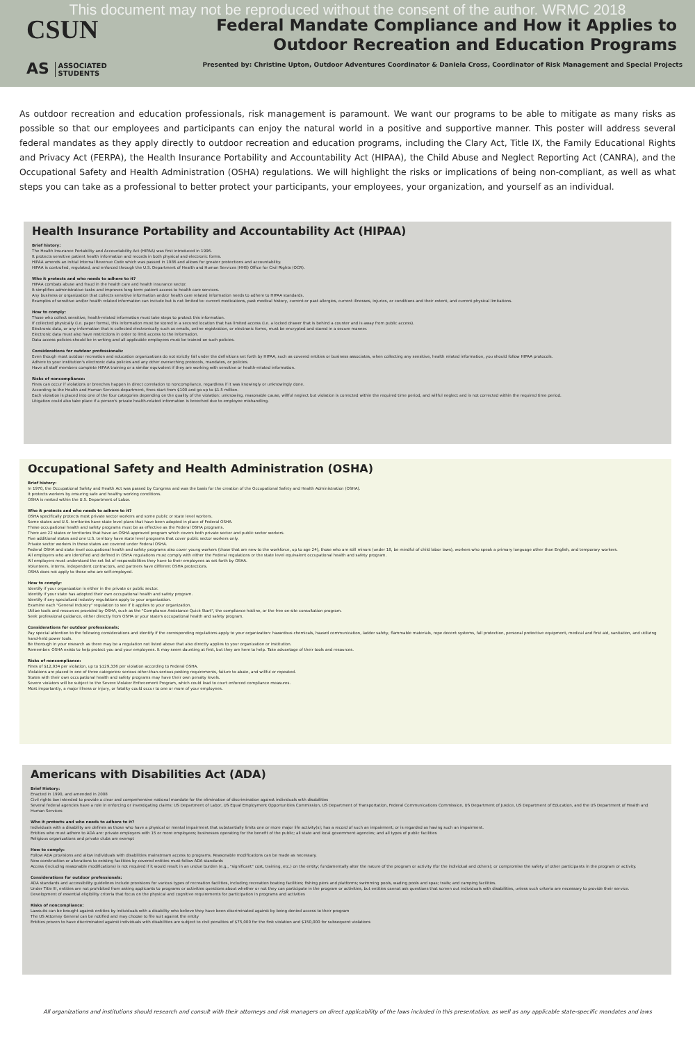This document may not be reproduced without the consent of the author. WRMC 2018
CSUN
AS ASSOCIATED
STUDENTS
Federal Mandate Compliance and How it Applies to
Outdoor Recreation and Education Programs
Presented by: Christine Upton, Outdoor Adventures Coordinator & Daniela Cross, Coordinator of Risk Management and Special Projects
As outdoor recreation and education professionals, risk management is paramount. We want our programs to be able to mitigate as many risks as possible so that our employees and participants can enjoy the natural world in a positive and supportive manner. This poster will address several federal mandates as they apply directly to outdoor recreation and education programs, including the Clary Act, Title IX, the Family Educational Rights and Privacy Act (FERPA), the Health Insurance Portability and Accountability Act (HIPAA), the Child Abuse and Neglect Reporting Act (CANRA), and the Occupational Safety and Health Administration (OSHA) regulations. We will highlight the risks or implications of being non-compliant, as well as what steps you can take as a professional to better protect your participants, your employees, your organization, and yourself as an individual.
Health Insurance Portability and Accountability Act (HIPAA)
Brief history:
The Health Insurance Portability and Accountability Act (HIPAA) was first introduced in 1996.
It protects sensitive patient health information and records in both physical and electronic forms.
HIPAA amends an initial Internal Revenue Code which was passed in 1986 and allows for greater protections and accountability.
HIPAA is controlled, regulated, and enforced through the U.S. Department of Health and Human Services (HHS) Office for Civil Rights (OCR).
Who it protects and who needs to adhere to it?
HIPAA combats abuse and fraud in the health care and health insurance sector.
It simplifies administrative tasks and improves long-term patient access to health care services.
Any business or organization that collects sensitive information and/or health care related information needs to adhere to HIPAA standards.
Examples of sensitive and/or health related information can include but is not limited to: current medications, past medical history, current or past allergies, current illnesses, injuries, or conditions and their extent, and current physical limitations.
How to comply:
Those who collect sensitive, health-related information must take steps to protect this information.
If collected physically (i.e. paper forms), this information must be stored in a secured location that has limited access (i.e. a locked drawer that is behind a counter and is away from public access).
Electronic data, or any information that is collected electronically such as emails, online registration, or electronic forms, must be encrypted and stored in a secure manner.
Electronic data must also have restrictions in order to limit access to the information.
Data access policies should be in writing and all applicable employees must be trained on such policies.
Considerations for outdoor professionals:
Even though most outdoor recreation and education organizations do not strictly fall under the definitions set forth by HIPAA, such as covered entities or business associates, when collecting any sensitive, health related information, you should follow HIPAA protocols.
Adhere to your institution's electronic data policies and any other overarching protocols, mandates, or policies.
Have all staff members complete HIPAA training or a similar equivalent if they are working with sensitive or health-related information.
Risks of noncompliance:
Fines can occur if violations or breeches happen in direct correlation to noncompliance, regardless if it was knowingly or unknowingly done.
According to the Health and Human Services department, fines start from $100 and go up to $1.5 million.
Each violation is placed into one of the four categories depending on the quality of the violation: unknowing, reasonable cause, willful neglect but violation is corrected within the required time period, and willful neglect and is not corrected within the required time period.
Litigation could also take place if a person's private health-related information is breeched due to employee mishandling.
Occupational Safety and Health Administration (OSHA)
Brief history:
In 1970, the Occupational Safety and Health Act was passed by Congress and was the basis for the creation of the Occupational Safety and Health Administration (OSHA).
It protects workers by ensuring safe and healthy working conditions.
OSHA is nested within the U.S. Department of Labor.
Who it protects and who needs to adhere to it?
OSHA specifically protects most private sector workers and some public or state level workers.
Some states and U.S. territories have state level plans that have been adopted in place of Federal OSHA.
These occupational health and safety programs must be as effective as the Federal OSHA programs.
There are 22 states or territories that have an OSHA approved program which covers both private sector and public sector workers.
Five additional states and one U.S. territory have state level programs that cover public sector workers only.
Private sector workers in these states are covered under Federal OSHA.
Federal OSHA and state level occupational health and safety programs also cover young workers (those that are new to the workforce, up to age 24), those who are still minors (under 18, be mindful of child labor laws), workers who speak a primary language other than English, and temporary workers.
All employers who are identified and defined in OSHA regulations must comply with either the Federal regulations or the state level equivalent occupational health and safety program.
All employers must understand the set list of responsibilities they have to their employees as set forth by OSHA.
Volunteers, interns, independent contractors, and partners have different OSHA protections.
OSHA does not apply to those who are self-employed.
How to comply:
Identify if your organization is either in the private or public sector.
Identify if your state has adopted their own occupational health and safety program.
Identify if any specialized industry regulations apply to your organization.
Examine each "General Industry" regulation to see if it applies to your organization.
Utilize tools and resources provided by OSHA, such as the "Compliance Assistance Quick Start", the compliance hotline, or the free on-site consultation program.
Seek professional guidance, either directly from OSHA or your state's occupational health and safety program.
Considerations for outdoor professionals:
Pay special attention to the following considerations and identify if the corresponding regulations apply to your organization: hazardous chemicals, hazard communication, ladder safety, flammable materials, rope decent systems, fall protection, personal protective equipment, medical and first aid, sanitation, and utilizing hand-held power tools.
Be thorough in your research as there may be a regulation not listed above that also directly applies to your organization or institution.
Remember: OSHA exists to help protect you and your employees. It may seem daunting at first, but they are here to help. Take advantage of their tools and resources.
Risks of noncompliance:
Fines of $12,934 per violation, up to $129,336 per violation according to Federal OSHA.
Violations are placed in one of three categories: serious other-than-serious posting requirements, failure to abate, and willful or repeated.
States with their own occupational health and safety programs may have their own penalty levels.
Severe violators will be subject to the Severe Violator Enforcement Program, which could lead to court enforced compliance measures.
Most importantly, a major illness or injury, or fatality could occur to one or more of your employees.
Americans with Disabilities Act (ADA)
Brief History:
Enacted in 1990, and amended in 2008
Civil rights law intended to provide a clear and comprehensive national mandate for the elimination of discrimination against individuals with disabilities
Several federal agencies have a role in enforcing or investigating claims: US Department of Labor, US Equal Employment Opportunities Commission, US Department of Transportation, Federal Communications Commission, US Department of Justice, US Department of Education, and the US Department of Health and Human Services
Who it protects and who needs to adhere to it?
Individuals with a disability are defines as those who have a physical or mental impairment that substantially limits one or more major life activity(s); has a record of such an impairment; or is regarded as having such an impairment.
Entities who must adhere to ADA are: private employers with 15 or more employees; businesses operating for the benefit of the public; all state and local government agencies; and all types of public facilities
Religious organizations and private clubs are exempt
How to comply:
Follow ADA provisions and allow individuals with disabilities mainstream access to programs. Reasonable modifications can be made as necessary.
New construction or alterations to existing facilities by covered entities must follow ADA standards
Access (including reasonable modifications) is not required if it would result in an undue burden (e.g., "significant" cost, training, etc.) on the entity; fundamentally alter the nature of the program or activity (for the individual and others); or compromise the safety of other participants in the program or activity.
Considerations for outdoor professionals:
ADA standards and accessibility guidelines include provisions for various types of recreation facilities, including recreation boating facilities; fishing piers and platforms; swimming pools, wading pools and spas; trails; and camping facilities.
Under Title III, entities are not prohibited from asking applicants to programs or activities questions about whether or not they can participate in the program or activities, but entities cannot ask questions that screen out individuals with disabilities, unless such criteria are necessary to provide their service.
Development of essential eligibility criteria that focus on the physical and cognitive requirements for participation in programs and activities
Risks of noncompliance:
Lawsuits can be brought against entities by individuals with a disability who believe they have been discriminated against by being denied access to their program
The US Attorney General can be notified and may choose to file suit against the entity
Entities proven to have discriminated against individuals with disabilities are subject to civil penalties of $75,000 for the first violation and $150,000 for subsequent violations
All organizations and institutions should research and consult with their attorneys and risk managers on direct applicability of the laws included in this presentation, as well as any applicable state-specific mandates and laws